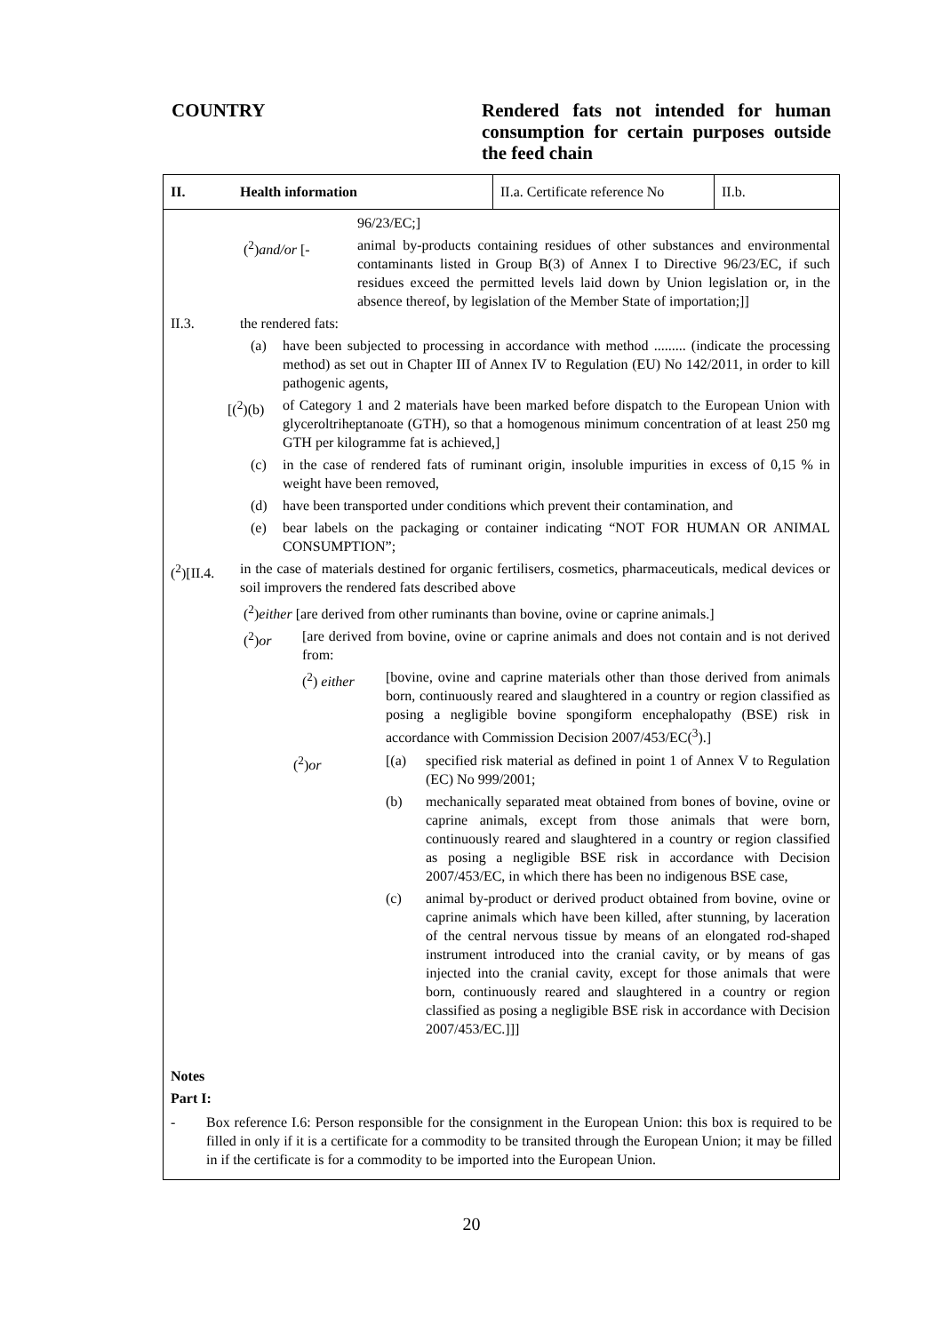COUNTRY
Rendered fats not intended for human consumption for certain purposes outside the feed chain
II.
Health information
II.a. Certificate reference No
II.b.
96/23/EC;]
(<sup>2</sup>)and/or [- animal by-products containing residues of other substances and environmental contaminants listed in Group B(3) of Annex I to Directive 96/23/EC, if such residues exceed the permitted levels laid down by Union legislation or, in the absence thereof, by legislation of the Member State of importation;]]
II.3. the rendered fats:
(a) have been subjected to processing in accordance with method ......... (indicate the processing method) as set out in Chapter III of Annex IV to Regulation (EU) No 142/2011, in order to kill pathogenic agents,
[(<sup>2</sup>)(b) of Category 1 and 2 materials have been marked before dispatch to the European Union with glyceroltriheptanoate (GTH), so that a homogenous minimum concentration of at least 250 mg GTH per kilogramme fat is achieved,]
(c) in the case of rendered fats of ruminant origin, insoluble impurities in excess of 0,15 % in weight have been removed,
(d) have been transported under conditions which prevent their contamination, and
(e) bear labels on the packaging or container indicating “NOT FOR HUMAN OR ANIMAL CONSUMPTION”;
(<sup>2</sup>)[II.4.
in the case of materials destined for organic fertilisers, cosmetics, pharmaceuticals, medical devices or soil improvers the rendered fats described above
(<sup>2</sup>)either [are derived from other ruminants than bovine, ovine or caprine animals.]
(<sup>2</sup>)or [are derived from bovine, ovine or caprine animals and does not contain and is not derived from:
(<sup>2</sup>) either [bovine, ovine and caprine materials other than those derived from animals born, continuously reared and slaughtered in a country or region classified as posing a negligible bovine spongiform encephalopathy (BSE) risk in accordance with Commission Decision 2007/453/EC(<sup>3</sup>).]
(<sup>2</sup>)or [(a) specified risk material as defined in point 1 of Annex V to Regulation (EC) No 999/2001;
(b) mechanically separated meat obtained from bones of bovine, ovine or caprine animals, except from those animals that were born, continuously reared and slaughtered in a country or region classified as posing a negligible BSE risk in accordance with Decision 2007/453/EC, in which there has been no indigenous BSE case,
(c) animal by-product or derived product obtained from bovine, ovine or caprine animals which have been killed, after stunning, by laceration of the central nervous tissue by means of an elongated rod-shaped instrument introduced into the cranial cavity, or by means of gas injected into the cranial cavity, except for those animals that were born, continuously reared and slaughtered in a country or region classified as posing a negligible BSE risk in accordance with Decision 2007/453/EC.]]]
Notes
Part I:
- Box reference I.6: Person responsible for the consignment in the European Union: this box is required to be filled in only if it is a certificate for a commodity to be transited through the European Union; it may be filled in if the certificate is for a commodity to be imported into the European Union.
20